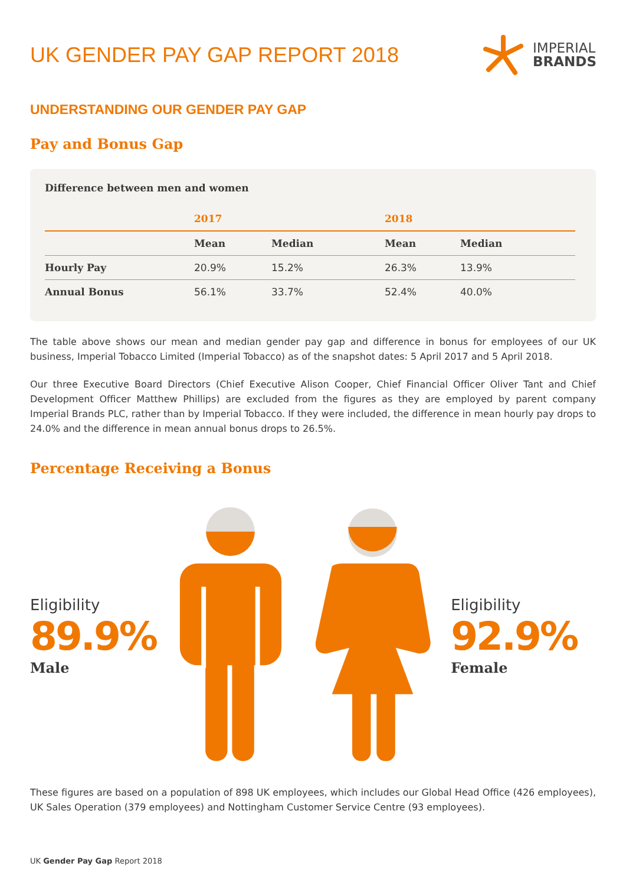UK GENDER PAY GAP REPORT 2018
IMPERIAL
BRANDS
UNDERSTANDING OUR GENDER PAY GAP
Pay and Bonus Gap
Difference between men and women
| | 2017 | | 2018 | |
| --- | --- | --- | --- | --- |
| | Mean | Median | Mean | Median |
| Hourly Pay | 20.9% | 15.2% | 26.3% | 13.9% |
| Annual Bonus | 56.1% | 33.7% | 52.4% | 40.0% |
The table above shows our mean and median gender pay gap and difference in bonus for employees of our UK business, Imperial Tobacco Limited (Imperial Tobacco) as of the snapshot dates: 5 April 2017 and 5 April 2018.
Our three Executive Board Directors (Chief Executive Alison Cooper, Chief Financial Officer Oliver Tant and Chief Development Officer Matthew Phillips) are excluded from the figures as they are employed by parent company Imperial Brands PLC, rather than by Imperial Tobacco. If they were included, the difference in mean hourly pay drops to 24.0% and the difference in mean annual bonus drops to 26.5%.
Percentage Receiving a Bonus
Eligibility
89.9%
Male
Eligibility
92.9%
Female
These figures are based on a population of 898 UK employees, which includes our Global Head Office (426 employees), UK Sales Operation (379 employees) and Nottingham Customer Service Centre (93 employees).
UK Gender Pay Gap Report 2018